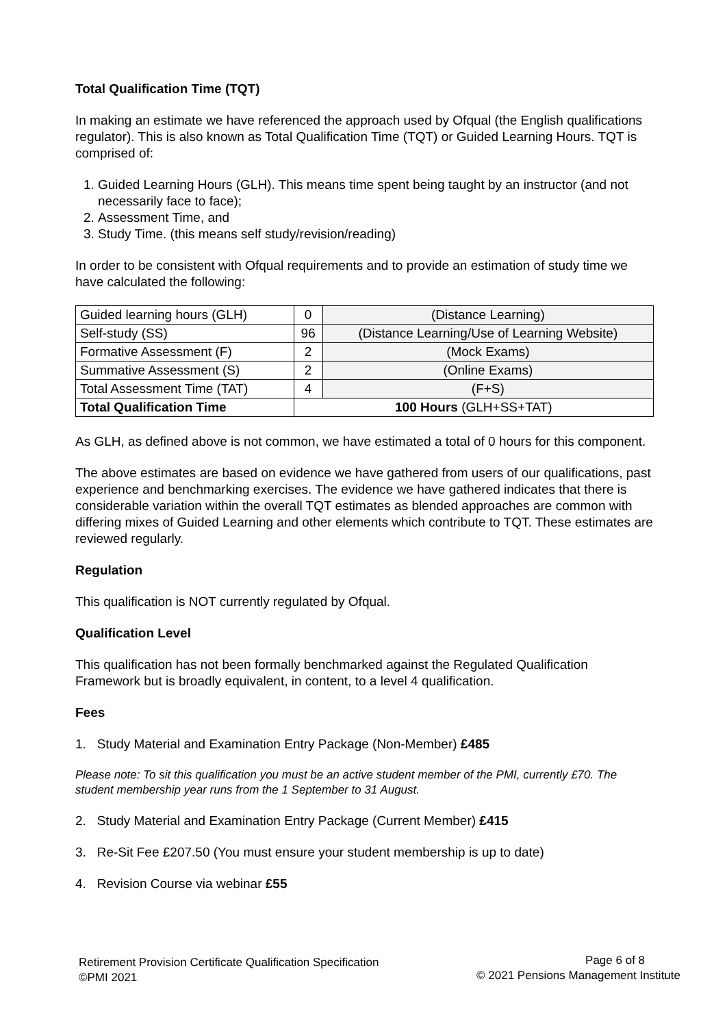Total Qualification Time (TQT)
In making an estimate we have referenced the approach used by Ofqual (the English qualifications regulator). This is also known as Total Qualification Time (TQT) or Guided Learning Hours. TQT is comprised of:
1. Guided Learning Hours (GLH). This means time spent being taught by an instructor (and not necessarily face to face);
2. Assessment Time, and
3. Study Time. (this means self study/revision/reading)
In order to be consistent with Ofqual requirements and to provide an estimation of study time we have calculated the following:
| Guided learning hours (GLH) | 0 | (Distance Learning) |
| Self-study (SS) | 96 | (Distance Learning/Use of Learning Website) |
| Formative Assessment (F) | 2 | (Mock Exams) |
| Summative Assessment (S) | 2 | (Online Exams) |
| Total Assessment Time (TAT) | 4 | (F+S) |
| Total Qualification Time | 100 Hours (GLH+SS+TAT) | |
As GLH, as defined above is not common, we have estimated a total of 0 hours for this component.
The above estimates are based on evidence we have gathered from users of our qualifications, past experience and benchmarking exercises. The evidence we have gathered indicates that there is considerable variation within the overall TQT estimates as blended approaches are common with differing mixes of Guided Learning and other elements which contribute to TQT. These estimates are reviewed regularly.
Regulation
This qualification is NOT currently regulated by Ofqual.
Qualification Level
This qualification has not been formally benchmarked against the Regulated Qualification Framework but is broadly equivalent, in content, to a level 4 qualification.
Fees
1. Study Material and Examination Entry Package (Non-Member) £485
Please note: To sit this qualification you must be an active student member of the PMI, currently £70. The student membership year runs from the 1 September to 31 August.
2. Study Material and Examination Entry Package (Current Member) £415
3. Re-Sit Fee £207.50 (You must ensure your student membership is up to date)
4. Revision Course via webinar £55
Retirement Provision Certificate Qualification Specification
©PMI 2021
Page 6 of 8
© 2021 Pensions Management Institute